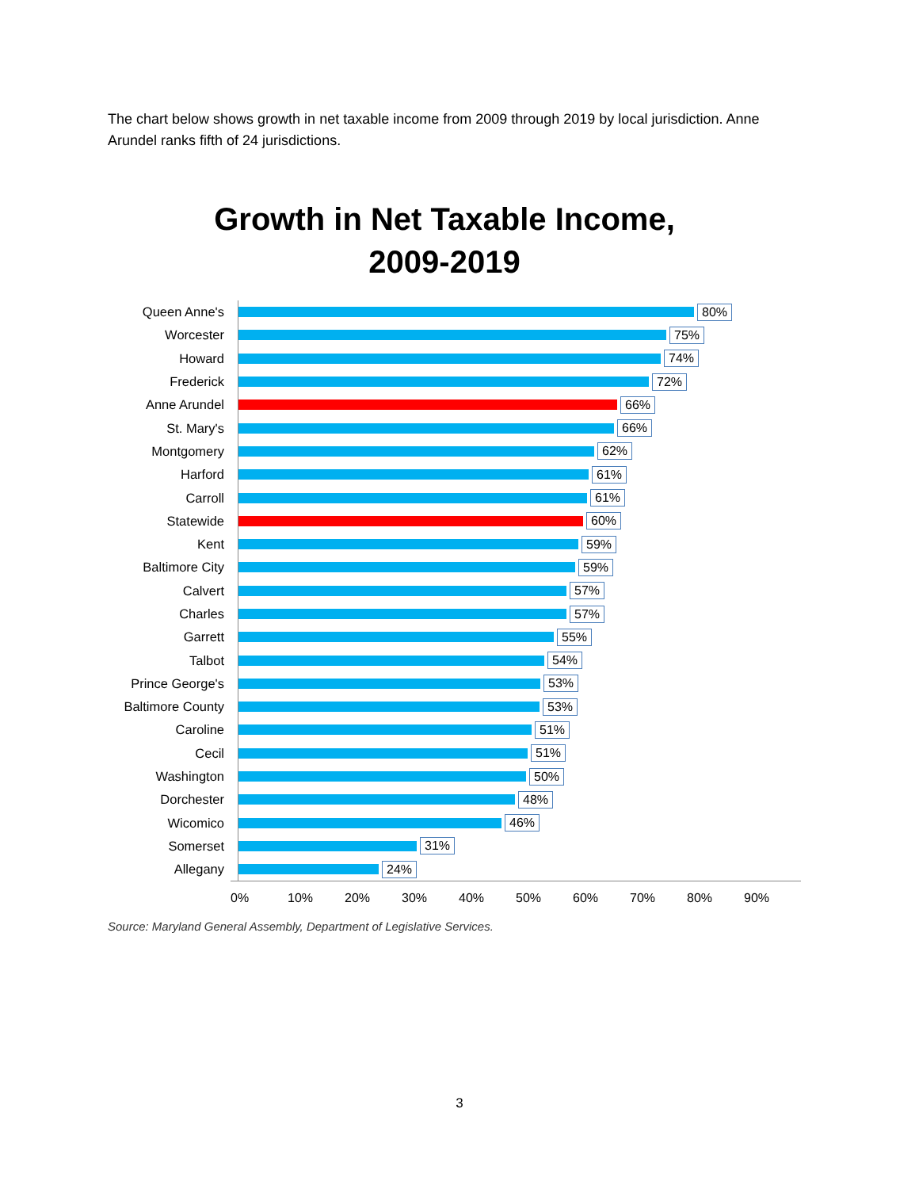The chart below shows growth in net taxable income from 2009 through 2019 by local jurisdiction. Anne Arundel ranks fifth of 24 jurisdictions.
Growth in Net Taxable Income,
2009-2019
Queen Anne's
80%
Worcester
75%
Howard
74%
Frederick
72%
Anne Arundel
66%
St. Mary's
66%
Montgomery
62%
Harford
61%
Carroll
61%
Statewide
60%
Kent
59%
Baltimore City
59%
Calvert
57%
Charles
57%
Garrett
55%
Talbot
54%
Prince George's
53%
Baltimore County
53%
Caroline
51%
Cecil
51%
Washington
50%
Dorchester
48%
Wicomico
46%
Somerset
31%
Allegany
24%
0% 10% 20% 30% 40% 50% 60% 70% 80% 90%
Source: Maryland General Assembly, Department of Legislative Services.
3